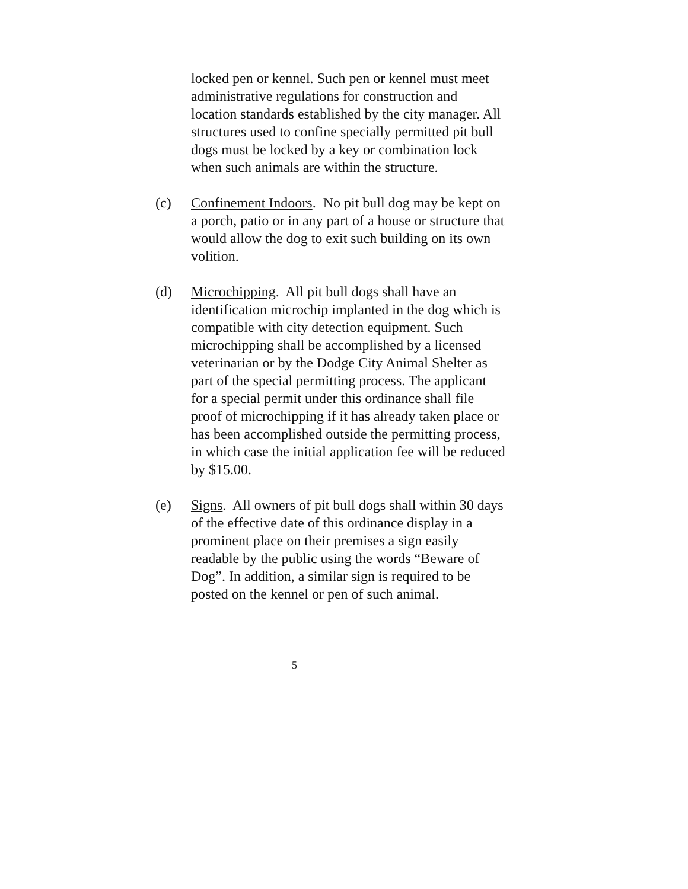locked pen or kennel. Such pen or kennel must meet administrative regulations for construction and location standards established by the city manager. All structures used to confine specially permitted pit bull dogs must be locked by a key or combination lock when such animals are within the structure.
(c) Confinement Indoors. No pit bull dog may be kept on a porch, patio or in any part of a house or structure that would allow the dog to exit such building on its own volition.
(d) Microchipping. All pit bull dogs shall have an identification microchip implanted in the dog which is compatible with city detection equipment. Such microchipping shall be accomplished by a licensed veterinarian or by the Dodge City Animal Shelter as part of the special permitting process. The applicant for a special permit under this ordinance shall file proof of microchipping if it has already taken place or has been accomplished outside the permitting process, in which case the initial application fee will be reduced by $15.00.
(e) Signs. All owners of pit bull dogs shall within 30 days of the effective date of this ordinance display in a prominent place on their premises a sign easily readable by the public using the words “Beware of Dog”. In addition, a similar sign is required to be posted on the kennel or pen of such animal.
5